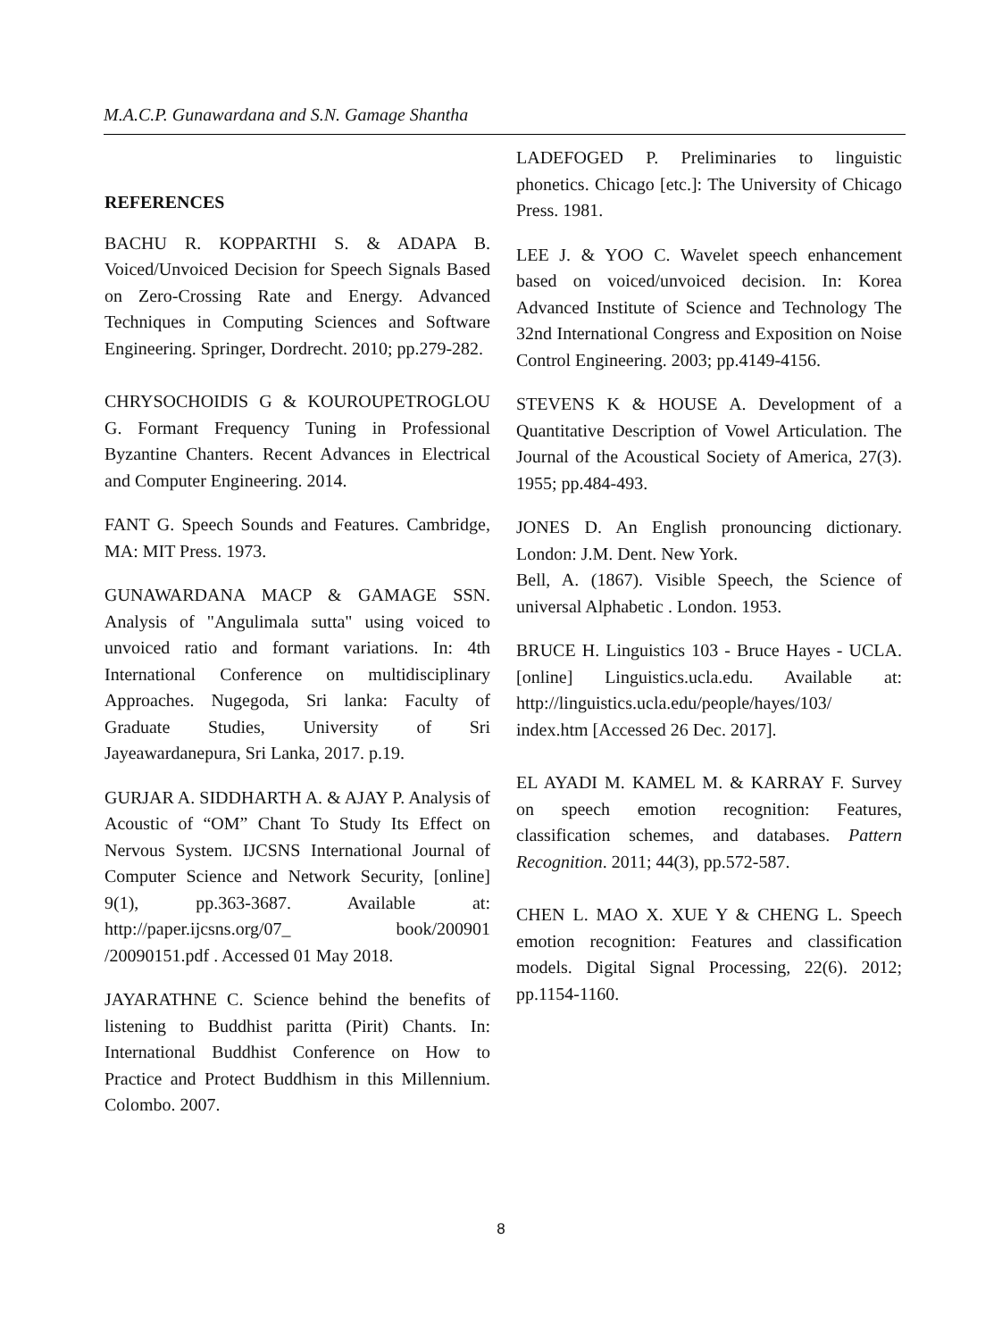M.A.C.P. Gunawardana and S.N. Gamage Shantha
REFERENCES
BACHU R. KOPPARTHI S. & ADAPA B. Voiced/Unvoiced Decision for Speech Signals Based on Zero-Crossing Rate and Energy. Advanced Techniques in Computing Sciences and Software Engineering. Springer, Dordrecht. 2010; pp.279-282.
CHRYSOCHOIDIS G & KOUROUPETROGLOU G. Formant Frequency Tuning in Professional Byzantine Chanters. Recent Advances in Electrical and Computer Engineering. 2014.
FANT G. Speech Sounds and Features. Cambridge, MA: MIT Press. 1973.
GUNAWARDANA MACP & GAMAGE SSN. Analysis of "Angulimala sutta" using voiced to unvoiced ratio and formant variations. In: 4th International Conference on multidisciplinary Approaches. Nugegoda, Sri lanka: Faculty of Graduate Studies, University of Sri Jayeawardanepura, Sri Lanka, 2017. p.19.
GURJAR A. SIDDHARTH A. & AJAY P. Analysis of Acoustic of “OM” Chant To Study Its Effect on Nervous System. IJCSNS International Journal of Computer Science and Network Security, [online] 9(1), pp.363-3687. Available at: http://paper.ijcsns.org/07_ book/200901 /20090151.pdf . Accessed 01 May 2018.
JAYARATHNE C. Science behind the benefits of listening to Buddhist paritta (Pirit) Chants. In: International Buddhist Conference on How to Practice and Protect Buddhism in this Millennium. Colombo. 2007.
LADEFOGED P. Preliminaries to linguistic phonetics. Chicago [etc.]: The University of Chicago Press. 1981.
LEE J. & YOO C. Wavelet speech enhancement based on voiced/unvoiced decision. In: Korea Advanced Institute of Science and Technology The 32nd International Congress and Exposition on Noise Control Engineering. 2003; pp.4149-4156.
STEVENS K & HOUSE A. Development of a Quantitative Description of Vowel Articulation. The Journal of the Acoustical Society of America, 27(3). 1955; pp.484-493.
JONES D. An English pronouncing dictionary. London: J.M. Dent. New York.
Bell, A. (1867). Visible Speech, the Science of universal Alphabetic . London. 1953.
BRUCE H. Linguistics 103 - Bruce Hayes - UCLA. [online] Linguistics.ucla.edu. Available at: http://linguistics.ucla.edu/people/hayes/103/ index.htm [Accessed 26 Dec. 2017].
EL AYADI M. KAMEL M. & KARRAY F. Survey on speech emotion recognition: Features, classification schemes, and databases. Pattern Recognition. 2011; 44(3), pp.572-587.
CHEN L. MAO X. XUE Y & CHENG L. Speech emotion recognition: Features and classification models. Digital Signal Processing, 22(6). 2012; pp.1154-1160.
8